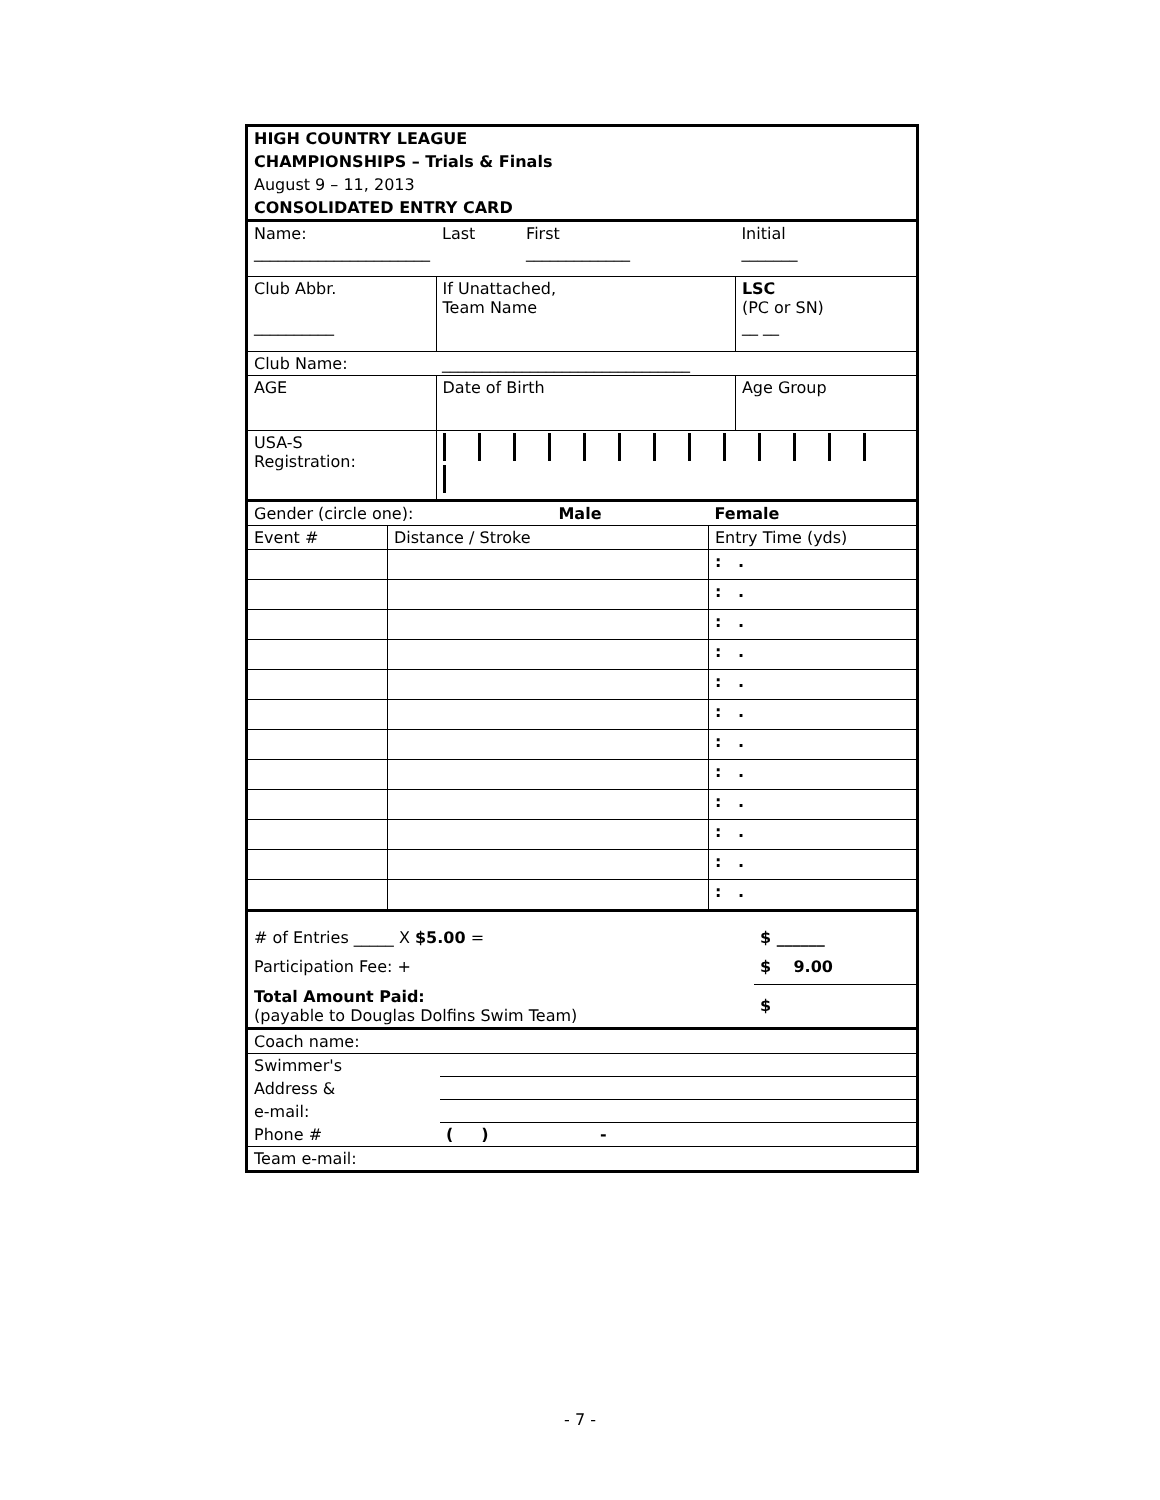| HIGH COUNTRY LEAGUE |
| CHAMPIONSHIPS – Trials & Finals |
| August 9 – 11, 2013 |
| CONSOLIDATED ENTRY CARD |
| Name: ______________________ | Last | First _____________ | Initial _______ |
| Club Abbr. __________ | If Unattached, Team Name | | LSC (PC or SN) __ __ |
| Club Name: | _______________________________ | | |
| AGE | Date of Birth | | Age Group |
| USA-S Registration: | | | |
| Gender (circle one): Male | | Female |
| Event # | Distance / Stroke | Entry Time (yds) |
| | | : . |
| | | : . |
| | | : . |
| | | : . |
| | | : . |
| | | : . |
| | | : . |
| | | : . |
| | | : . |
| | | : . |
| | | : . |
| | | : . |
| # of Entries _____ X $5.00 = | $ ______ |
| Participation Fee: + | $ 9.00 |
| Total Amount Paid: (payable to Douglas Dolfins Swim Team) | $ |
| Coach name: | |
| Swimmer's | |
| Address & | |
| e-mail: | |
| Phone # | ( ) - |
| Team e-mail: | |
- 7 -